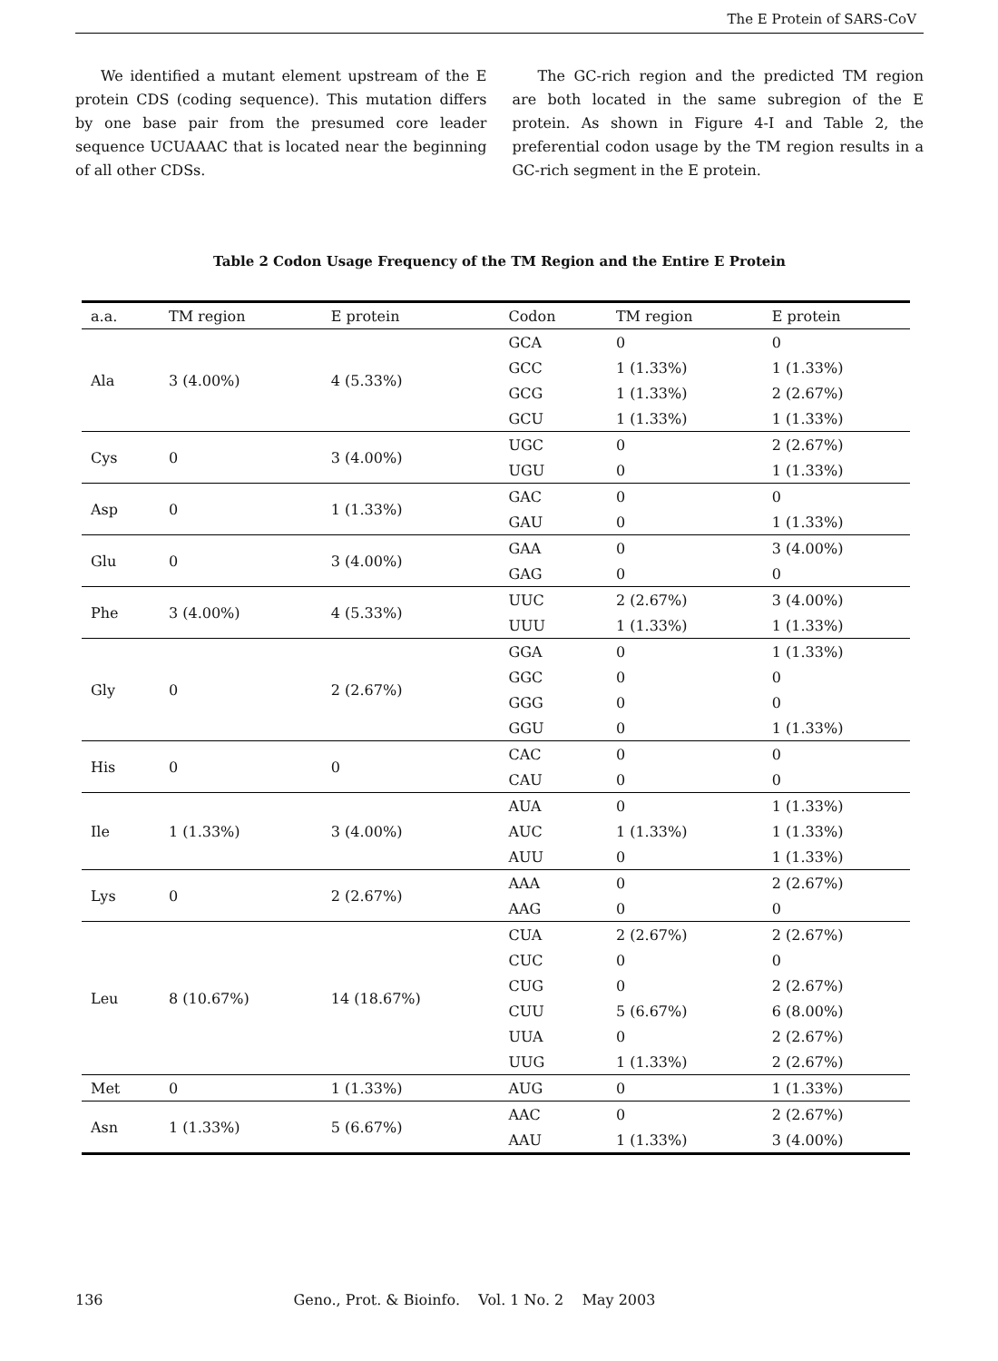The E Protein of SARS-CoV
We identified a mutant element upstream of the E protein CDS (coding sequence). This mutation differs by one base pair from the presumed core leader sequence UCUAAAC that is located near the beginning of all other CDSs.
The GC-rich region and the predicted TM region are both located in the same subregion of the E protein. As shown in Figure 4-I and Table 2, the preferential codon usage by the TM region results in a GC-rich segment in the E protein.
Table 2 Codon Usage Frequency of the TM Region and the Entire E Protein
| a.a. | TM region | E protein | Codon | TM region | E protein |
| --- | --- | --- | --- | --- | --- |
| Ala | 3 (4.00%) | 4 (5.33%) | GCA | 0 | 0 |
| | | | GCC | 1 (1.33%) | 1 (1.33%) |
| | | | GCG | 1 (1.33%) | 2 (2.67%) |
| | | | GCU | 1 (1.33%) | 1 (1.33%) |
| Cys | 0 | 3 (4.00%) | UGC | 0 | 2 (2.67%) |
| | | | UGU | 0 | 1 (1.33%) |
| Asp | 0 | 1 (1.33%) | GAC | 0 | 0 |
| | | | GAU | 0 | 1 (1.33%) |
| Glu | 0 | 3 (4.00%) | GAA | 0 | 3 (4.00%) |
| | | | GAG | 0 | 0 |
| Phe | 3 (4.00%) | 4 (5.33%) | UUC | 2 (2.67%) | 3 (4.00%) |
| | | | UUU | 1 (1.33%) | 1 (1.33%) |
| Gly | 0 | 2 (2.67%) | GGA | 0 | 1 (1.33%) |
| | | | GGC | 0 | 0 |
| | | | GGG | 0 | 0 |
| | | | GGU | 0 | 1 (1.33%) |
| His | 0 | 0 | CAC | 0 | 0 |
| | | | CAU | 0 | 0 |
| Ile | 1 (1.33%) | 3 (4.00%) | AUA | 0 | 1 (1.33%) |
| | | | AUC | 1 (1.33%) | 1 (1.33%) |
| | | | AUU | 0 | 1 (1.33%) |
| Lys | 0 | 2 (2.67%) | AAA | 0 | 2 (2.67%) |
| | | | AAG | 0 | 0 |
| Leu | 8 (10.67%) | 14 (18.67%) | CUA | 2 (2.67%) | 2 (2.67%) |
| | | | CUC | 0 | 0 |
| | | | CUG | 0 | 2 (2.67%) |
| | | | CUU | 5 (6.67%) | 6 (8.00%) |
| | | | UUA | 0 | 2 (2.67%) |
| | | | UUG | 1 (1.33%) | 2 (2.67%) |
| Met | 0 | 1 (1.33%) | AUG | 0 | 1 (1.33%) |
| Asn | 1 (1.33%) | 5 (6.67%) | AAC | 0 | 2 (2.67%) |
| | | | AAU | 1 (1.33%) | 3 (4.00%) |
136 Geno., Prot. & Bioinfo. Vol. 1 No. 2 May 2003